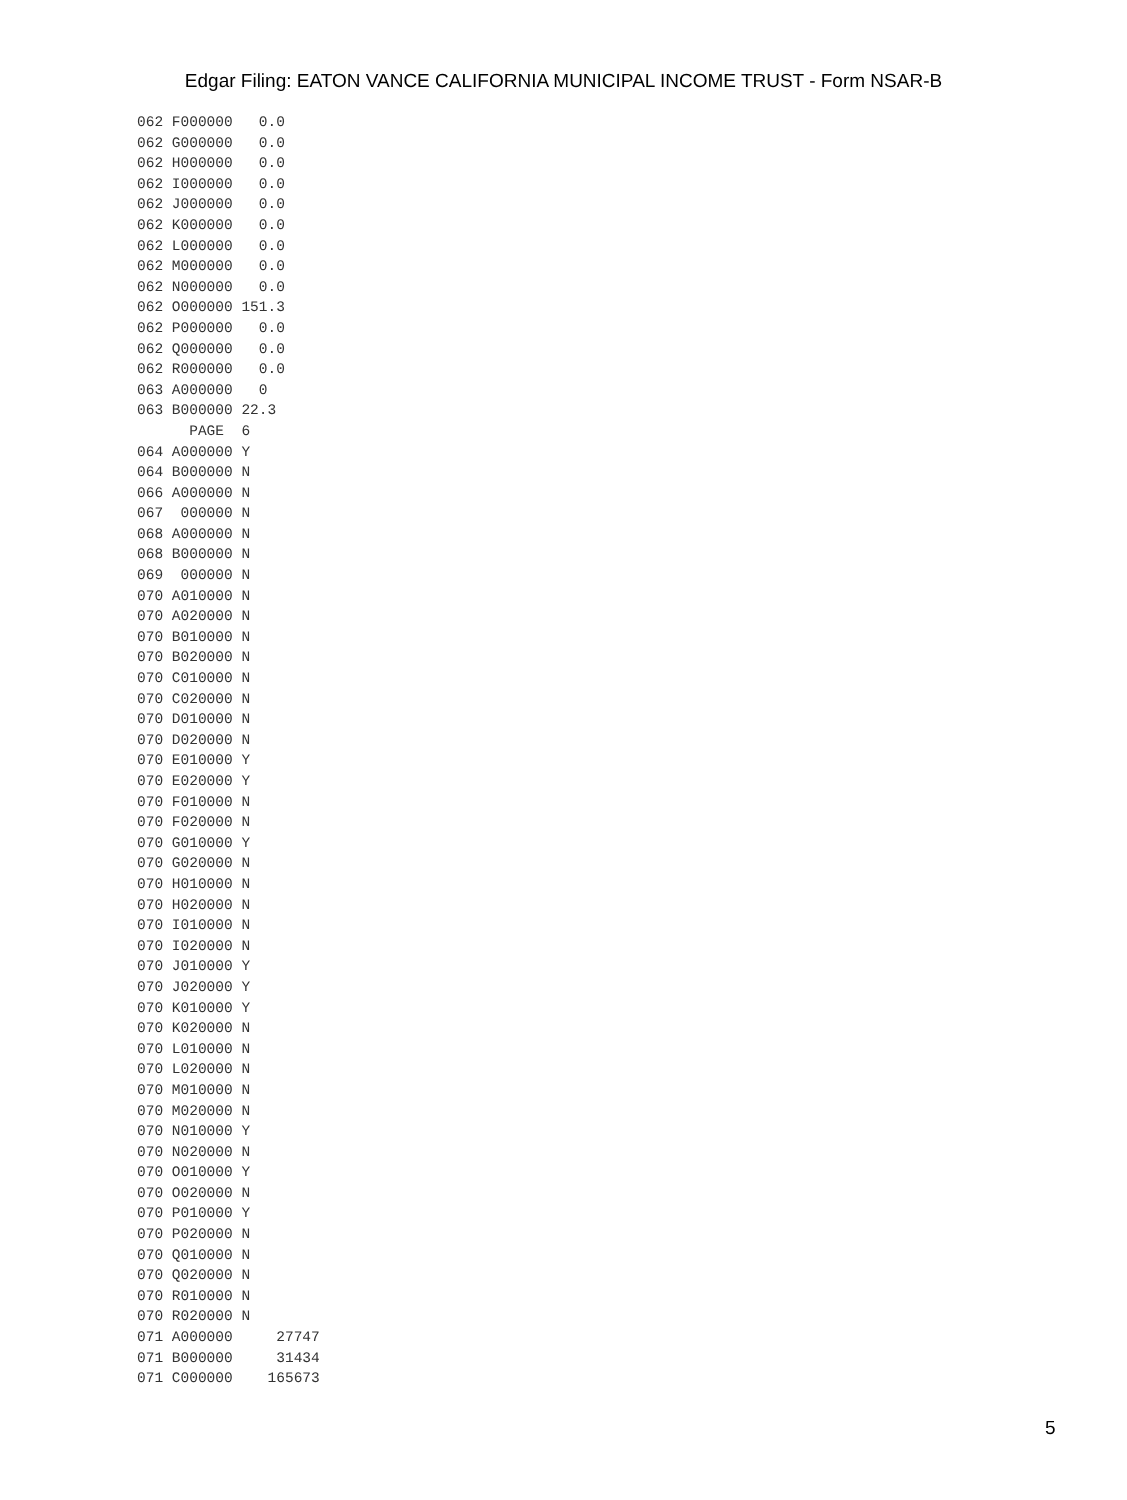Edgar Filing: EATON VANCE CALIFORNIA MUNICIPAL INCOME TRUST - Form NSAR-B
062 F000000   0.0
062 G000000   0.0
062 H000000   0.0
062 I000000   0.0
062 J000000   0.0
062 K000000   0.0
062 L000000   0.0
062 M000000   0.0
062 N000000   0.0
062 O000000 151.3
062 P000000   0.0
062 Q000000   0.0
062 R000000   0.0
063 A000000   0
063 B000000 22.3
      PAGE  6
064 A000000 Y
064 B000000 N
066 A000000 N
067  000000 N
068 A000000 N
068 B000000 N
069  000000 N
070 A010000 N
070 A020000 N
070 B010000 N
070 B020000 N
070 C010000 N
070 C020000 N
070 D010000 N
070 D020000 N
070 E010000 Y
070 E020000 Y
070 F010000 N
070 F020000 N
070 G010000 Y
070 G020000 N
070 H010000 N
070 H020000 N
070 I010000 N
070 I020000 N
070 J010000 Y
070 J020000 Y
070 K010000 Y
070 K020000 N
070 L010000 N
070 L020000 N
070 M010000 N
070 M020000 N
070 N010000 Y
070 N020000 N
070 O010000 Y
070 O020000 N
070 P010000 Y
070 P020000 N
070 Q010000 N
070 Q020000 N
070 R010000 N
070 R020000 N
071 A000000     27747
071 B000000     31434
071 C000000    165673
5